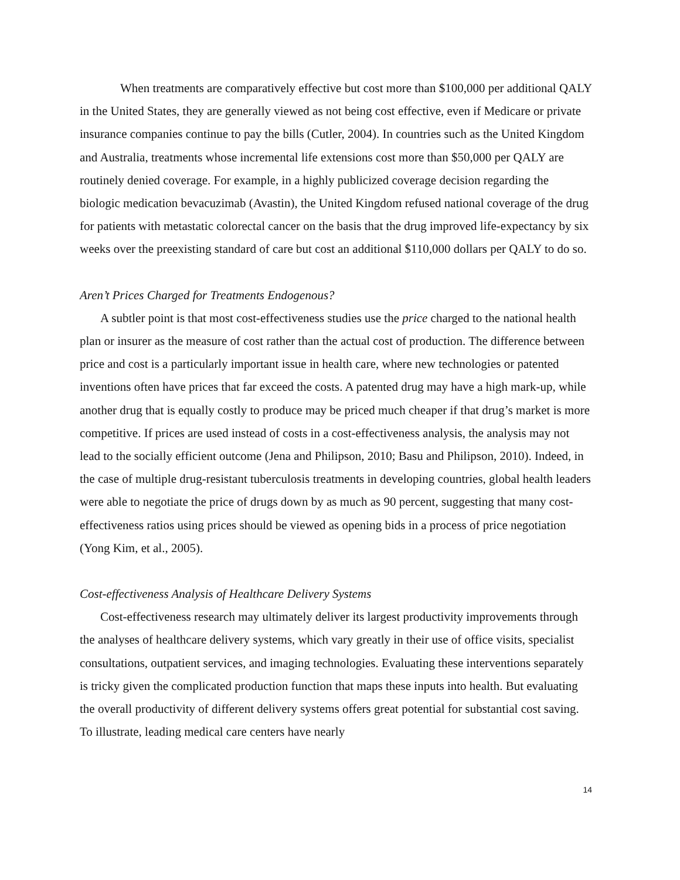When treatments are comparatively effective but cost more than $100,000 per additional QALY in the United States, they are generally viewed as not being cost effective, even if Medicare or private insurance companies continue to pay the bills (Cutler, 2004). In countries such as the United Kingdom and Australia, treatments whose incremental life extensions cost more than $50,000 per QALY are routinely denied coverage. For example, in a highly publicized coverage decision regarding the biologic medication bevacuzimab (Avastin), the United Kingdom refused national coverage of the drug for patients with metastatic colorectal cancer on the basis that the drug improved life-expectancy by six weeks over the preexisting standard of care but cost an additional $110,000 dollars per QALY to do so.
Aren’t Prices Charged for Treatments Endogenous?
A subtler point is that most cost-effectiveness studies use the price charged to the national health plan or insurer as the measure of cost rather than the actual cost of production. The difference between price and cost is a particularly important issue in health care, where new technologies or patented inventions often have prices that far exceed the costs. A patented drug may have a high mark-up, while another drug that is equally costly to produce may be priced much cheaper if that drug’s market is more competitive. If prices are used instead of costs in a cost-effectiveness analysis, the analysis may not lead to the socially efficient outcome (Jena and Philipson, 2010; Basu and Philipson, 2010). Indeed, in the case of multiple drug-resistant tuberculosis treatments in developing countries, global health leaders were able to negotiate the price of drugs down by as much as 90 percent, suggesting that many cost-effectiveness ratios using prices should be viewed as opening bids in a process of price negotiation (Yong Kim, et al., 2005).
Cost-effectiveness Analysis of Healthcare Delivery Systems
Cost-effectiveness research may ultimately deliver its largest productivity improvements through the analyses of healthcare delivery systems, which vary greatly in their use of office visits, specialist consultations, outpatient services, and imaging technologies. Evaluating these interventions separately is tricky given the complicated production function that maps these inputs into health. But evaluating the overall productivity of different delivery systems offers great potential for substantial cost saving. To illustrate, leading medical care centers have nearly
14